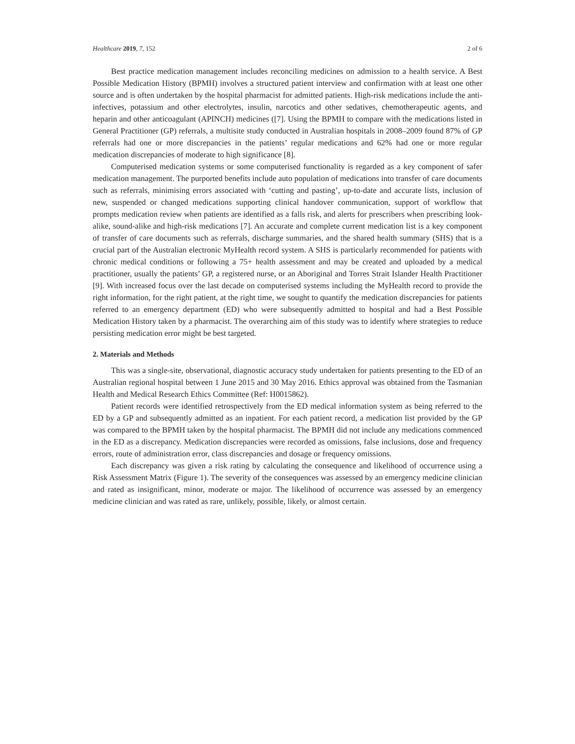Healthcare 2019, 7, 152 2 of 6
Best practice medication management includes reconciling medicines on admission to a health service. A Best Possible Medication History (BPMH) involves a structured patient interview and confirmation with at least one other source and is often undertaken by the hospital pharmacist for admitted patients. High-risk medications include the anti-infectives, potassium and other electrolytes, insulin, narcotics and other sedatives, chemotherapeutic agents, and heparin and other anticoagulant (APINCH) medicines ([7]. Using the BPMH to compare with the medications listed in General Practitioner (GP) referrals, a multisite study conducted in Australian hospitals in 2008–2009 found 87% of GP referrals had one or more discrepancies in the patients’ regular medications and 62% had one or more regular medication discrepancies of moderate to high significance [8].
Computerised medication systems or some computerised functionality is regarded as a key component of safer medication management. The purported benefits include auto population of medications into transfer of care documents such as referrals, minimising errors associated with ‘cutting and pasting’, up-to-date and accurate lists, inclusion of new, suspended or changed medications supporting clinical handover communication, support of workflow that prompts medication review when patients are identified as a falls risk, and alerts for prescribers when prescribing look-alike, sound-alike and high-risk medications [7]. An accurate and complete current medication list is a key component of transfer of care documents such as referrals, discharge summaries, and the shared health summary (SHS) that is a crucial part of the Australian electronic MyHealth record system. A SHS is particularly recommended for patients with chronic medical conditions or following a 75+ health assessment and may be created and uploaded by a medical practitioner, usually the patients’ GP, a registered nurse, or an Aboriginal and Torres Strait Islander Health Practitioner [9]. With increased focus over the last decade on computerised systems including the MyHealth record to provide the right information, for the right patient, at the right time, we sought to quantify the medication discrepancies for patients referred to an emergency department (ED) who were subsequently admitted to hospital and had a Best Possible Medication History taken by a pharmacist. The overarching aim of this study was to identify where strategies to reduce persisting medication error might be best targeted.
2. Materials and Methods
This was a single-site, observational, diagnostic accuracy study undertaken for patients presenting to the ED of an Australian regional hospital between 1 June 2015 and 30 May 2016. Ethics approval was obtained from the Tasmanian Health and Medical Research Ethics Committee (Ref: H0015862).
Patient records were identified retrospectively from the ED medical information system as being referred to the ED by a GP and subsequently admitted as an inpatient. For each patient record, a medication list provided by the GP was compared to the BPMH taken by the hospital pharmacist. The BPMH did not include any medications commenced in the ED as a discrepancy. Medication discrepancies were recorded as omissions, false inclusions, dose and frequency errors, route of administration error, class discrepancies and dosage or frequency omissions.
Each discrepancy was given a risk rating by calculating the consequence and likelihood of occurrence using a Risk Assessment Matrix (Figure 1). The severity of the consequences was assessed by an emergency medicine clinician and rated as insignificant, minor, moderate or major. The likelihood of occurrence was assessed by an emergency medicine clinician and was rated as rare, unlikely, possible, likely, or almost certain.